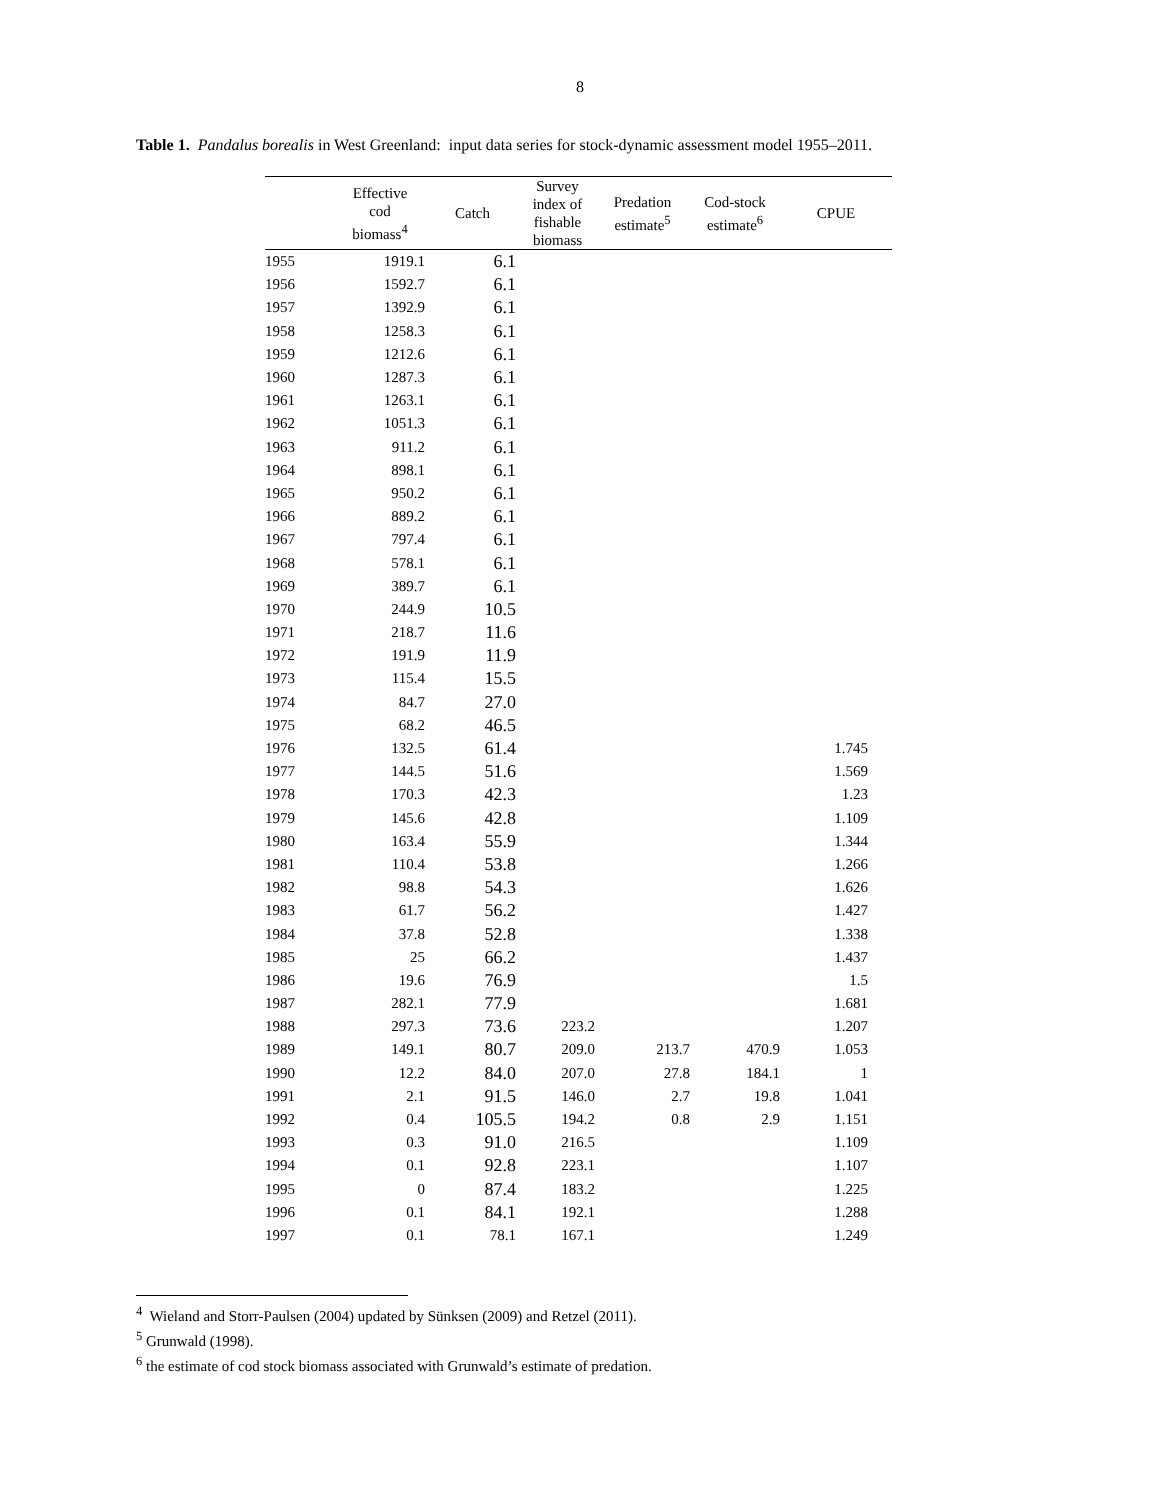8
Table 1. Pandalus borealis in West Greenland: input data series for stock-dynamic assessment model 1955–2011.
| | Effective cod biomass<sup>4</sup> | Catch | Survey index of fishable biomass | Predation estimate<sup>5</sup> | Cod-stock estimate<sup>6</sup> | CPUE |
| --- | --- | --- | --- | --- | --- | --- |
| 1955 | 1919.1 | 6.1 | | | | |
| 1956 | 1592.7 | 6.1 | | | | |
| 1957 | 1392.9 | 6.1 | | | | |
| 1958 | 1258.3 | 6.1 | | | | |
| 1959 | 1212.6 | 6.1 | | | | |
| 1960 | 1287.3 | 6.1 | | | | |
| 1961 | 1263.1 | 6.1 | | | | |
| 1962 | 1051.3 | 6.1 | | | | |
| 1963 | 911.2 | 6.1 | | | | |
| 1964 | 898.1 | 6.1 | | | | |
| 1965 | 950.2 | 6.1 | | | | |
| 1966 | 889.2 | 6.1 | | | | |
| 1967 | 797.4 | 6.1 | | | | |
| 1968 | 578.1 | 6.1 | | | | |
| 1969 | 389.7 | 6.1 | | | | |
| 1970 | 244.9 | 10.5 | | | | |
| 1971 | 218.7 | 11.6 | | | | |
| 1972 | 191.9 | 11.9 | | | | |
| 1973 | 115.4 | 15.5 | | | | |
| 1974 | 84.7 | 27.0 | | | | |
| 1975 | 68.2 | 46.5 | | | | |
| 1976 | 132.5 | 61.4 | | | | 1.745 |
| 1977 | 144.5 | 51.6 | | | | 1.569 |
| 1978 | 170.3 | 42.3 | | | | 1.23 |
| 1979 | 145.6 | 42.8 | | | | 1.109 |
| 1980 | 163.4 | 55.9 | | | | 1.344 |
| 1981 | 110.4 | 53.8 | | | | 1.266 |
| 1982 | 98.8 | 54.3 | | | | 1.626 |
| 1983 | 61.7 | 56.2 | | | | 1.427 |
| 1984 | 37.8 | 52.8 | | | | 1.338 |
| 1985 | 25 | 66.2 | | | | 1.437 |
| 1986 | 19.6 | 76.9 | | | | 1.5 |
| 1987 | 282.1 | 77.9 | | | | 1.681 |
| 1988 | 297.3 | 73.6 | 223.2 | | | 1.207 |
| 1989 | 149.1 | 80.7 | 209.0 | 213.7 | 470.9 | 1.053 |
| 1990 | 12.2 | 84.0 | 207.0 | 27.8 | 184.1 | 1 |
| 1991 | 2.1 | 91.5 | 146.0 | 2.7 | 19.8 | 1.041 |
| 1992 | 0.4 | 105.5 | 194.2 | 0.8 | 2.9 | 1.151 |
| 1993 | 0.3 | 91.0 | 216.5 | | | 1.109 |
| 1994 | 0.1 | 92.8 | 223.1 | | | 1.107 |
| 1995 | 0 | 87.4 | 183.2 | | | 1.225 |
| 1996 | 0.1 | 84.1 | 192.1 | | | 1.288 |
| 1997 | 0.1 | 78.1 | 167.1 | | | 1.249 |
<sup>4</sup> Wieland and Storr-Paulsen (2004) updated by Sünksen (2009) and Retzel (2011).
<sup>5</sup> Grunwald (1998).
<sup>6</sup> the estimate of cod stock biomass associated with Grunwald’s estimate of predation.